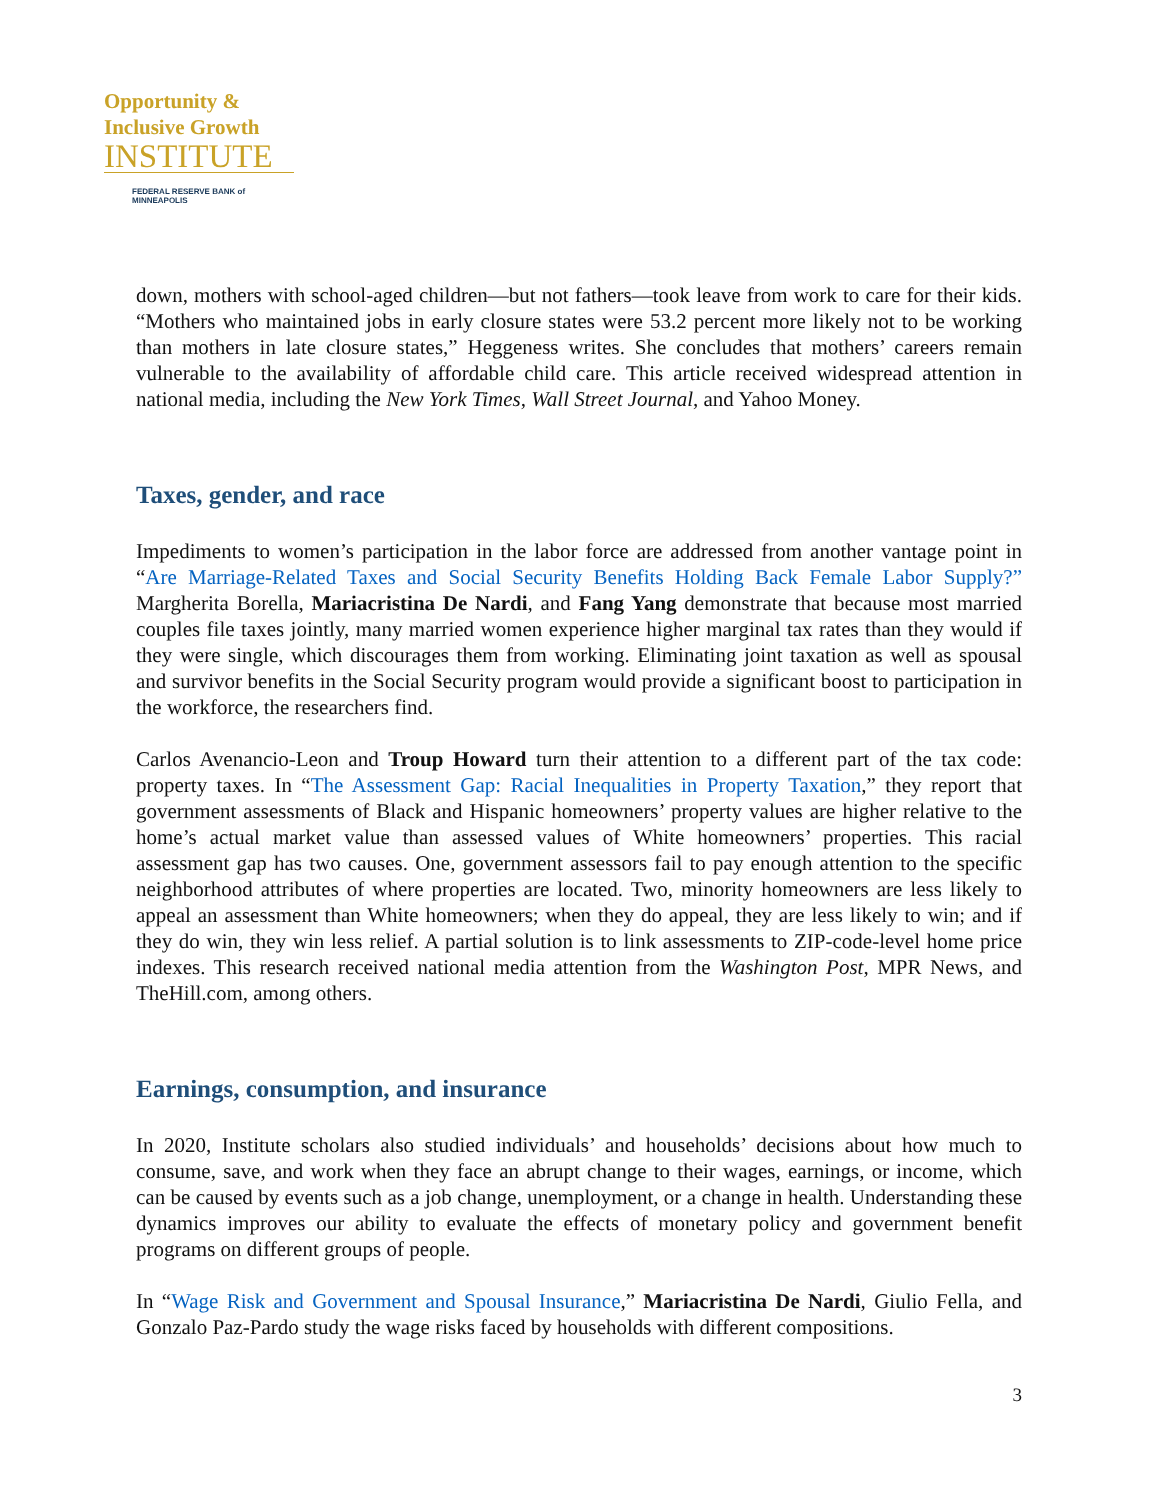Opportunity &
Inclusive Growth
INSTITUTE
FEDERAL RESERVE BANK of MINNEAPOLIS
down, mothers with school-aged children—but not fathers—took leave from work to care for their kids. “Mothers who maintained jobs in early closure states were 53.2 percent more likely not to be working than mothers in late closure states,” Heggeness writes. She concludes that mothers’ careers remain vulnerable to the availability of affordable child care. This article received widespread attention in national media, including the New York Times, Wall Street Journal, and Yahoo Money.
Taxes, gender, and race
Impediments to women’s participation in the labor force are addressed from another vantage point in “Are Marriage-Related Taxes and Social Security Benefits Holding Back Female Labor Supply?” Margherita Borella, Mariacristina De Nardi, and Fang Yang demonstrate that because most married couples file taxes jointly, many married women experience higher marginal tax rates than they would if they were single, which discourages them from working. Eliminating joint taxation as well as spousal and survivor benefits in the Social Security program would provide a significant boost to participation in the workforce, the researchers find.
Carlos Avenancio-Leon and Troup Howard turn their attention to a different part of the tax code: property taxes. In “The Assessment Gap: Racial Inequalities in Property Taxation,” they report that government assessments of Black and Hispanic homeowners’ property values are higher relative to the home’s actual market value than assessed values of White homeowners’ properties. This racial assessment gap has two causes. One, government assessors fail to pay enough attention to the specific neighborhood attributes of where properties are located. Two, minority homeowners are less likely to appeal an assessment than White homeowners; when they do appeal, they are less likely to win; and if they do win, they win less relief. A partial solution is to link assessments to ZIP-code-level home price indexes. This research received national media attention from the Washington Post, MPR News, and TheHill.com, among others.
Earnings, consumption, and insurance
In 2020, Institute scholars also studied individuals’ and households’ decisions about how much to consume, save, and work when they face an abrupt change to their wages, earnings, or income, which can be caused by events such as a job change, unemployment, or a change in health. Understanding these dynamics improves our ability to evaluate the effects of monetary policy and government benefit programs on different groups of people.
In “Wage Risk and Government and Spousal Insurance,” Mariacristina De Nardi, Giulio Fella, and Gonzalo Paz-Pardo study the wage risks faced by households with different compositions.
3